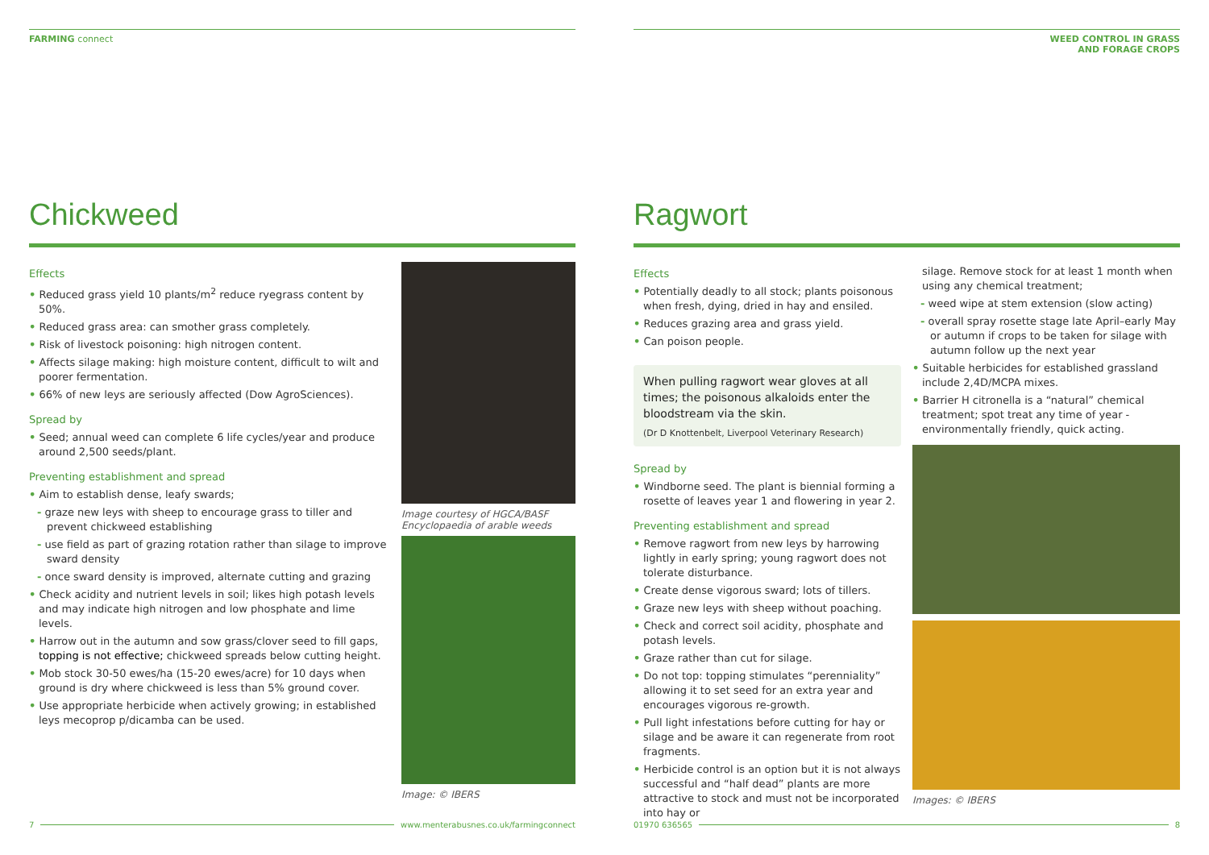FARMING connect
Chickweed
Effects
• Reduced grass yield 10 plants/m<sup>2</sup> reduce ryegrass content by 50%.
• Reduced grass area: can smother grass completely.
• Risk of livestock poisoning: high nitrogen content.
• Affects silage making: high moisture content, difficult to wilt and poorer fermentation.
• 66% of new leys are seriously affected (Dow AgroSciences).
Spread by
• Seed; annual weed can complete 6 life cycles/year and produce around 2,500 seeds/plant.
Preventing establishment and spread
• Aim to establish dense, leafy swards;
- graze new leys with sheep to encourage grass to tiller and prevent chickweed establishing
- use field as part of grazing rotation rather than silage to improve sward density
- once sward density is improved, alternate cutting and grazing
• Check acidity and nutrient levels in soil; likes high potash levels and may indicate high nitrogen and low phosphate and lime levels.
• Harrow out in the autumn and sow grass/clover seed to fill gaps, topping is not effective; chickweed spreads below cutting height.
• Mob stock 30-50 ewes/ha (15-20 ewes/acre) for 10 days when ground is dry where chickweed is less than 5% ground cover.
• Use appropriate herbicide when actively growing; in established leys mecoprop p/dicamba can be used.
Image courtesy of HGCA/BASF Encyclopaedia of arable weeds
Image: © IBERS
7 www.menterabusnes.co.uk/farmingconnect
WEED CONTROL IN GRASS
AND FORAGE CROPS
Ragwort
Effects
• Potentially deadly to all stock; plants poisonous when fresh, dying, dried in hay and ensiled.
• Reduces grazing area and grass yield.
• Can poison people.
When pulling ragwort wear gloves at all times; the poisonous alkaloids enter the bloodstream via the skin.
(Dr D Knottenbelt, Liverpool Veterinary Research)
Spread by
• Windborne seed. The plant is biennial forming a rosette of leaves year 1 and flowering in year 2.
Preventing establishment and spread
• Remove ragwort from new leys by harrowing lightly in early spring; young ragwort does not tolerate disturbance.
• Create dense vigorous sward; lots of tillers.
• Graze new leys with sheep without poaching.
• Check and correct soil acidity, phosphate and potash levels.
• Graze rather than cut for silage.
• Do not top: topping stimulates “perenniality” allowing it to set seed for an extra year and encourages vigorous re-growth.
• Pull light infestations before cutting for hay or silage and be aware it can regenerate from root fragments.
• Herbicide control is an option but it is not always successful and “half dead” plants are more attractive to stock and must not be incorporated into hay or
silage. Remove stock for at least 1 month when using any chemical treatment;
- weed wipe at stem extension (slow acting)
- overall spray rosette stage late April–early May or autumn if crops to be taken for silage with autumn follow up the next year
• Suitable herbicides for established grassland include 2,4D/MCPA mixes.
• Barrier H citronella is a “natural” chemical treatment; spot treat any time of year - environmentally friendly, quick acting.
Images: © IBERS
01970 636565 8